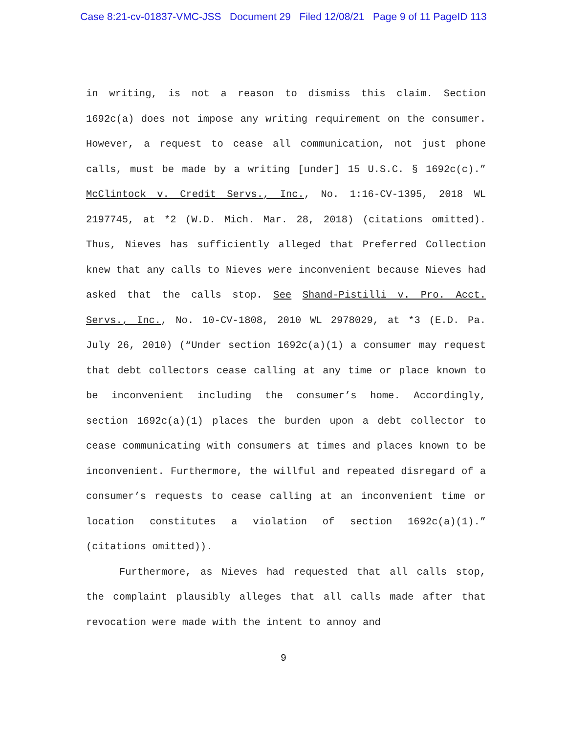Case 8:21-cv-01837-VMC-JSS Document 29 Filed 12/08/21 Page 9 of 11 PageID 113
in writing, is not a reason to dismiss this claim. Section 1692c(a) does not impose any writing requirement on the consumer. However, a request to cease all communication, not just phone calls, must be made by a writing [under] 15 U.S.C. § 1692c(c).” McClintock v. Credit Servs., Inc., No. 1:16-CV-1395, 2018 WL 2197745, at *2 (W.D. Mich. Mar. 28, 2018) (citations omitted). Thus, Nieves has sufficiently alleged that Preferred Collection knew that any calls to Nieves were inconvenient because Nieves had asked that the calls stop. See Shand-Pistilli v. Pro. Acct. Servs., Inc., No. 10-CV-1808, 2010 WL 2978029, at *3 (E.D. Pa. July 26, 2010) (“Under section 1692c(a)(1) a consumer may request that debt collectors cease calling at any time or place known to be inconvenient including the consumer’s home. Accordingly, section 1692c(a)(1) places the burden upon a debt collector to cease communicating with consumers at times and places known to be inconvenient. Furthermore, the willful and repeated disregard of a consumer’s requests to cease calling at an inconvenient time or location constitutes a violation of section 1692c(a)(1).” (citations omitted)).
Furthermore, as Nieves had requested that all calls stop, the complaint plausibly alleges that all calls made after that revocation were made with the intent to annoy and
9